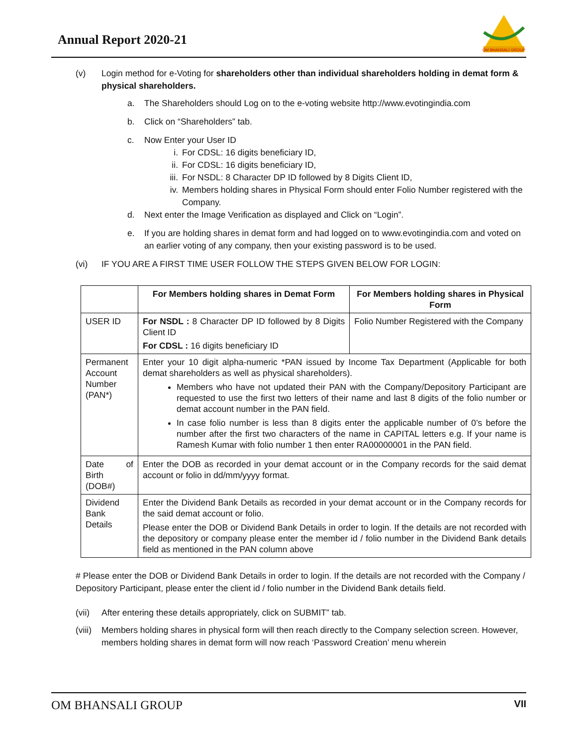Annual Report 2020-21
OM BHANSALI GROUP
(v) Login method for e-Voting for shareholders other than individual shareholders holding in demat form & physical shareholders.
a. The Shareholders should Log on to the e-voting website http://www.evotingindia.com
b. Click on “Shareholders” tab.
c. Now Enter your User ID
i. For CDSL: 16 digits beneficiary ID,
ii. For CDSL: 16 digits beneficiary ID,
iii. For NSDL: 8 Character DP ID followed by 8 Digits Client ID,
iv. Members holding shares in Physical Form should enter Folio Number registered with the Company.
d. Next enter the Image Verification as displayed and Click on “Login”.
e. If you are holding shares in demat form and had logged on to www.evotingindia.com and voted on an earlier voting of any company, then your existing password is to be used.
(vi) IF YOU ARE A FIRST TIME USER FOLLOW THE STEPS GIVEN BELOW FOR LOGIN:
| | For Members holding shares in Demat Form | For Members holding shares in Physical Form |
| --- | --- | --- |
| USER ID | For NSDL : 8 Character DP ID followed by 8 Digits Client ID For CDSL : 16 digits beneficiary ID | Folio Number Registered with the Company |
| Permanent Account Number (PAN*) | Enter your 10 digit alpha-numeric *PAN issued by Income Tax Department (Applicable for both demat shareholders as well as physical shareholders). Members who have not updated their PAN with the Company/Depository Participant are requested to use the first two letters of their name and last 8 digits of the folio number or demat account number in the PAN field. In case folio number is less than 8 digits enter the applicable number of 0’s before the number after the first two characters of the name in CAPITAL letters e.g. If your name is Ramesh Kumar with folio number 1 then enter RA00000001 in the PAN field. | |
| Date of Birth (DOB#) | Enter the DOB as recorded in your demat account or in the Company records for the said demat account or folio in dd/mm/yyyy format. | |
| Dividend Bank Details | Enter the Dividend Bank Details as recorded in your demat account or in the Company records for the said demat account or folio. Please enter the DOB or Dividend Bank Details in order to login. If the details are not recorded with the depository or company please enter the member id / folio number in the Dividend Bank details field as mentioned in the PAN column above | |
# Please enter the DOB or Dividend Bank Details in order to login. If the details are not recorded with the Company / Depository Participant, please enter the client id / folio number in the Dividend Bank details field.
(vii) After entering these details appropriately, click on SUBMIT” tab.
(viii) Members holding shares in physical form will then reach directly to the Company selection screen. However, members holding shares in demat form will now reach ‘Password Creation’ menu wherein
OM BHANSALI GROUP VII